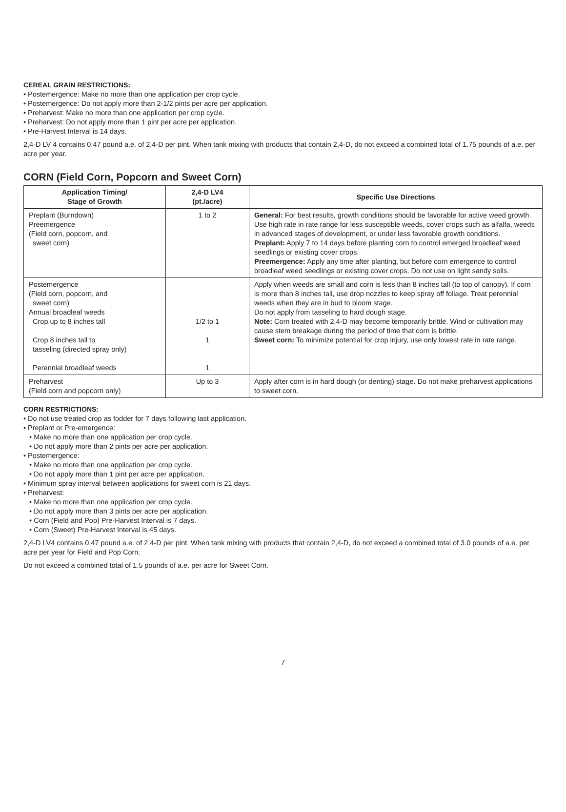CEREAL GRAIN RESTRICTIONS:
• Postemergence: Make no more than one application per crop cycle.
• Postemergence: Do not apply more than 2-1/2 pints per acre per application.
• Preharvest: Make no more than one application per crop cycle.
• Preharvest: Do not apply more than 1 pint per acre per application.
• Pre-Harvest Interval is 14 days.
2,4-D LV 4 contains 0.47 pound a.e. of 2,4-D per pint. When tank mixing with products that contain 2,4-D, do not exceed a combined total of 1.75 pounds of a.e. per acre per year.
CORN (Field Corn, Popcorn and Sweet Corn)
| Application Timing/ Stage of Growth | 2,4-D LV4 (pt./acre) | Specific Use Directions |
| --- | --- | --- |
| Preplant (Burndown) Preemergence (Field corn, popcorn, and sweet corn) | 1 to 2 | General: For best results, growth conditions should be favorable for active weed growth. Use high rate in rate range for less susceptible weeds, cover crops such as alfalfa, weeds in advanced stages of development, or under less favorable growth conditions. Preplant: Apply 7 to 14 days before planting corn to control emerged broadleaf weed seedlings or existing cover crops. Preemergence: Apply any time after planting, but before corn emergence to control broadleaf weed seedlings or existing cover crops. Do not use on light sandy soils. |
| Postemergence (Field corn, popcorn, and sweet corn) Annual broadleaf weeds Crop up to 8 inches tall Crop 8 inches tall to tasseling (directed spray only) Perennial broadleaf weeds | 1/2 to 1 1 1 | Apply when weeds are small and corn is less than 8 inches tall (to top of canopy). If corn is more than 8 inches tall, use drop nozzles to keep spray off foliage. Treat perennial weeds when they are in bud to bloom stage. Do not apply from tasseling to hard dough stage. Note: Corn treated with 2,4-D may become temporarily brittle. Wind or cultivation may cause stem breakage during the period of time that corn is brittle. Sweet corn: To minimize potential for crop injury, use only lowest rate in rate range. |
| Preharvest (Field corn and popcorn only) | Up to 3 | Apply after corn is in hard dough (or denting) stage. Do not make preharvest applications to sweet corn. |
CORN RESTRICTIONS:
• Do not use treated crop as fodder for 7 days following last application.
• Preplant or Pre-emergence:
• Make no more than one application per crop cycle.
• Do not apply more than 2 pints per acre per application.
• Postemergence:
• Make no more than one application per crop cycle.
• Do not apply more than 1 pint per acre per application.
• Minimum spray interval between applications for sweet corn is 21 days.
• Preharvest:
• Make no more than one application per crop cycle.
• Do not apply more than 3 pints per acre per application.
• Corn (Field and Pop) Pre-Harvest Interval is 7 days.
• Corn (Sweet) Pre-Harvest Interval is 45 days.
2,4-D LV4 contains 0.47 pound a.e. of 2,4-D per pint. When tank mixing with products that contain 2,4-D, do not exceed a combined total of 3.0 pounds of a.e. per acre per year for Field and Pop Corn.
Do not exceed a combined total of 1.5 pounds of a.e. per acre for Sweet Corn.
7